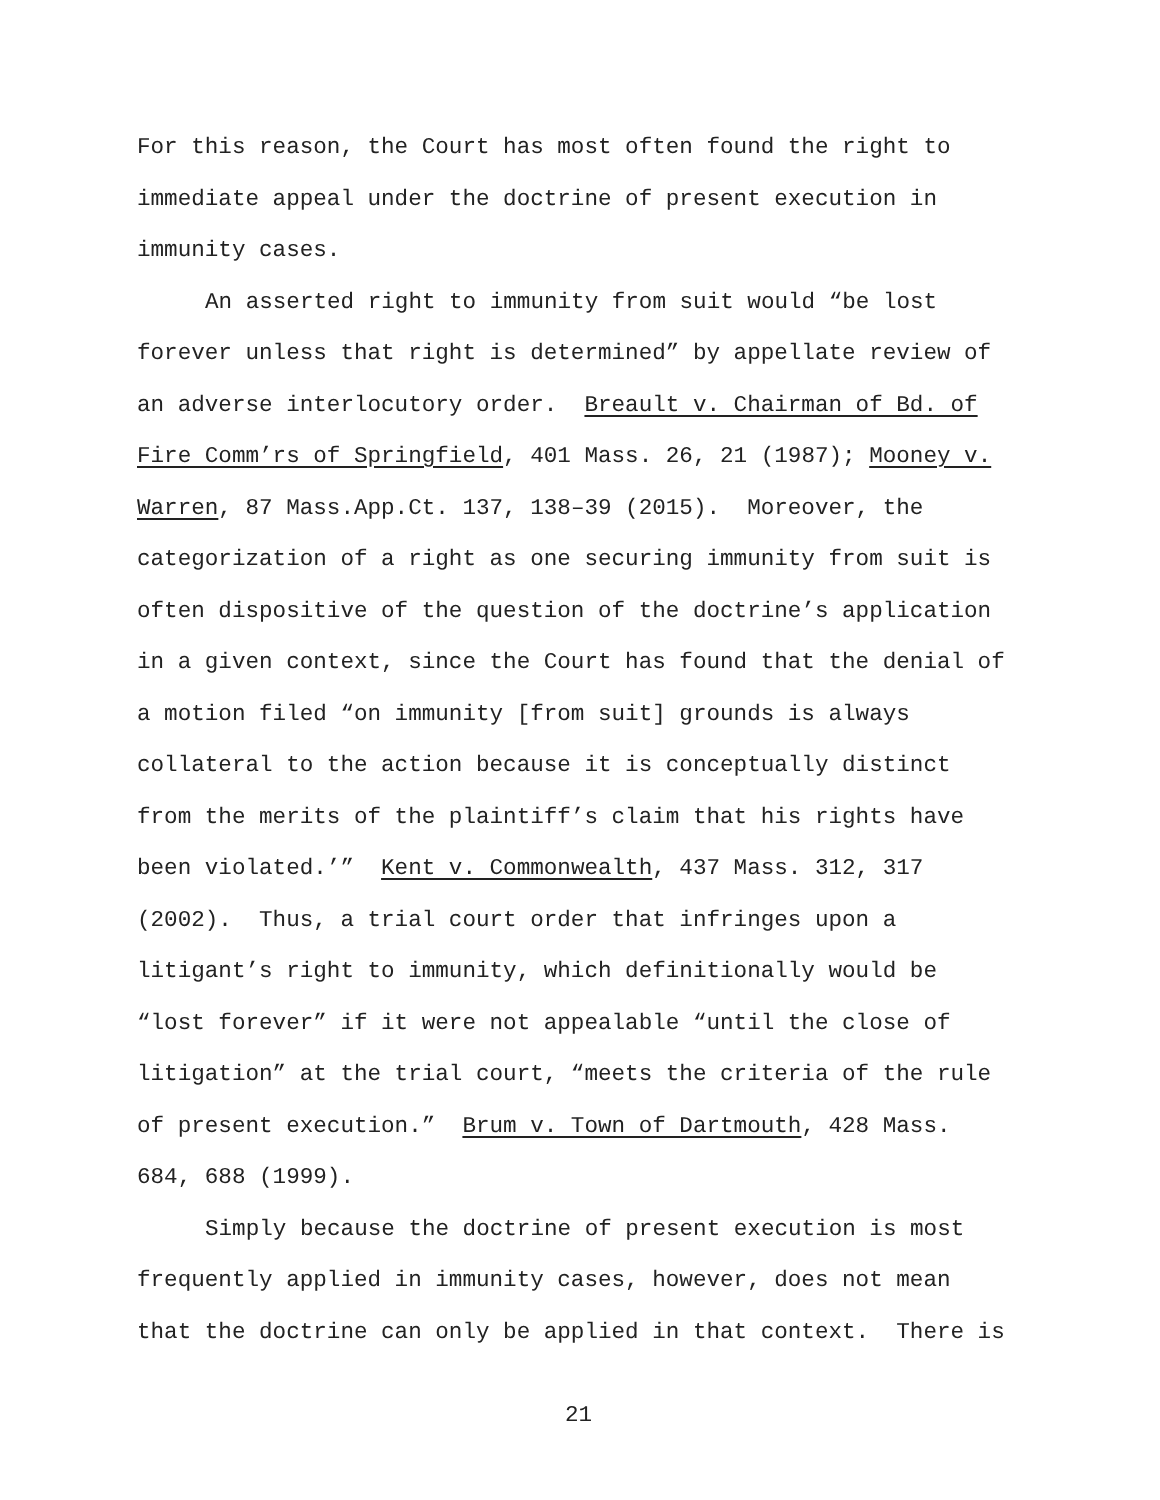For this reason, the Court has most often found the right to
immediate appeal under the doctrine of present execution in
immunity cases.
An asserted right to immunity from suit would “be lost
forever unless that right is determined” by appellate review of
an adverse interlocutory order. Breault v. Chairman of Bd. of
Fire Comm’rs of Springfield, 401 Mass. 26, 21 (1987); Mooney v.
Warren, 87 Mass.App.Ct. 137, 138–39 (2015). Moreover, the
categorization of a right as one securing immunity from suit is
often dispositive of the question of the doctrine’s application
in a given context, since the Court has found that the denial of
a motion filed “on immunity [from suit] grounds is always
collateral to the action because it is conceptually distinct
from the merits of the plaintiff’s claim that his rights have
been violated.’” Kent v. Commonwealth, 437 Mass. 312, 317
(2002). Thus, a trial court order that infringes upon a
litigant’s right to immunity, which definitionally would be
“lost forever” if it were not appealable “until the close of
litigation” at the trial court, “meets the criteria of the rule
of present execution.” Brum v. Town of Dartmouth, 428 Mass.
684, 688 (1999).
Simply because the doctrine of present execution is most
frequently applied in immunity cases, however, does not mean
that the doctrine can only be applied in that context. There is
21